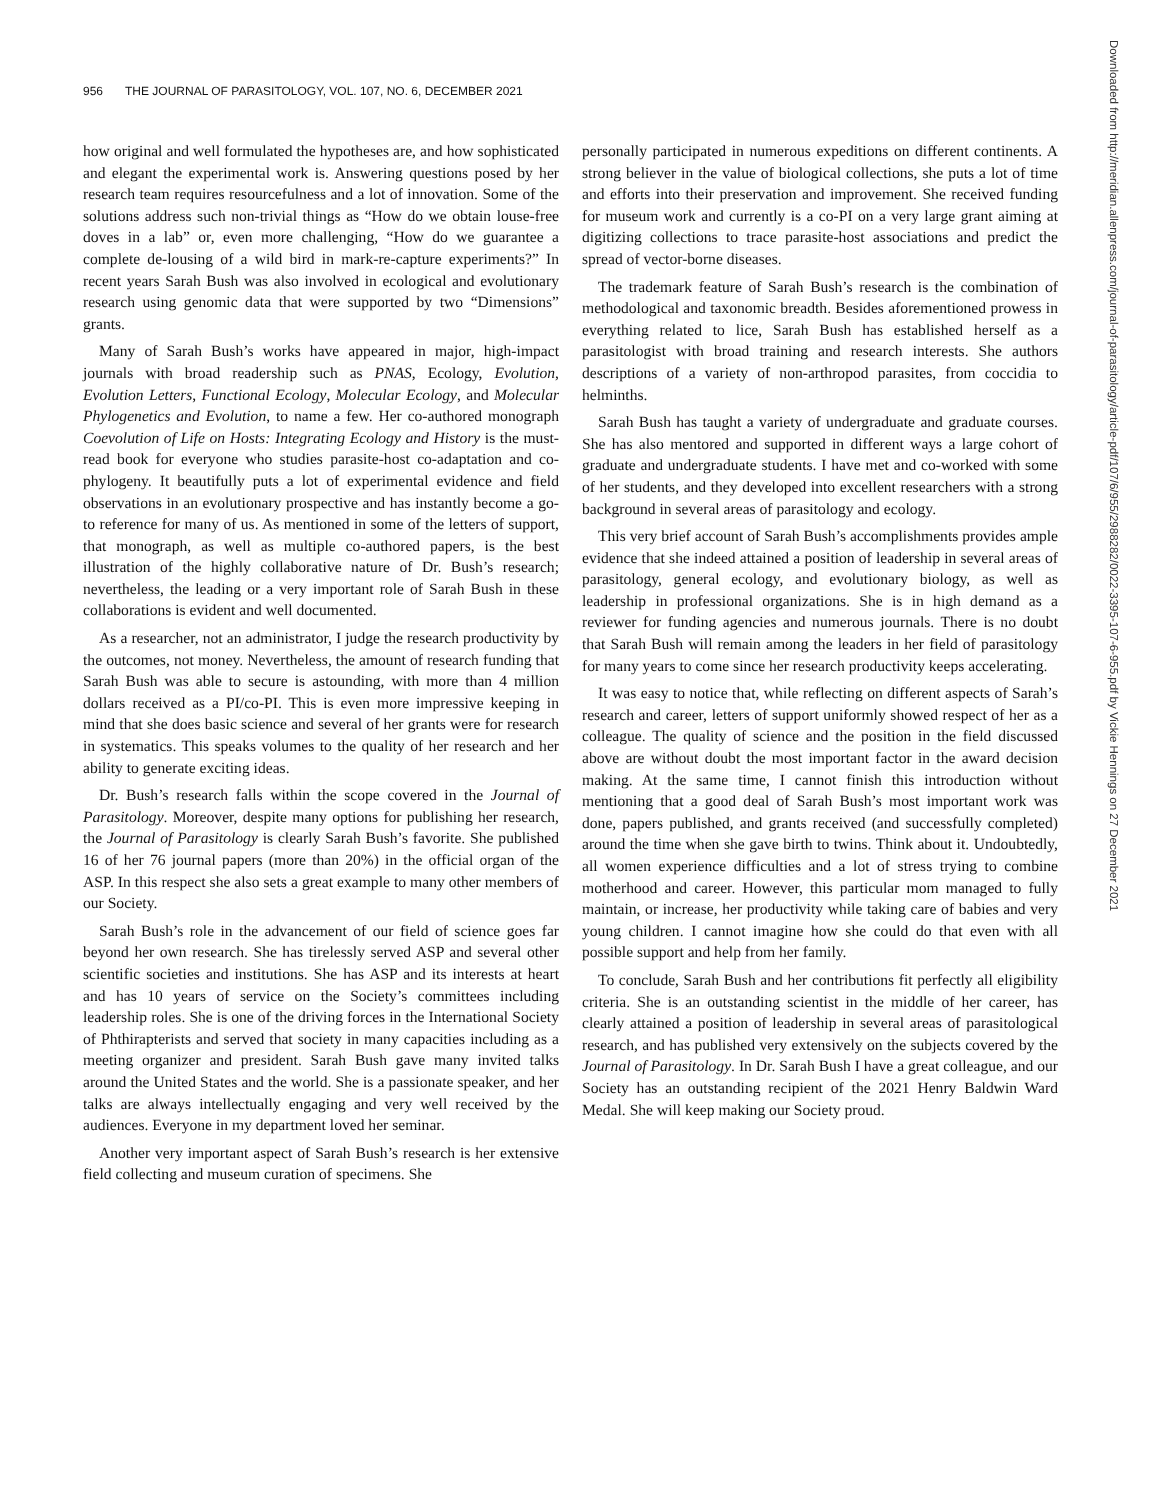956 THE JOURNAL OF PARASITOLOGY, VOL. 107, NO. 6, DECEMBER 2021
how original and well formulated the hypotheses are, and how sophisticated and elegant the experimental work is. Answering questions posed by her research team requires resourcefulness and a lot of innovation. Some of the solutions address such non-trivial things as “How do we obtain louse-free doves in a lab” or, even more challenging, “How do we guarantee a complete de-lousing of a wild bird in mark-re-capture experiments?” In recent years Sarah Bush was also involved in ecological and evolutionary research using genomic data that were supported by two “Dimensions” grants.
Many of Sarah Bush’s works have appeared in major, high-impact journals with broad readership such as PNAS, Ecology, Evolution, Evolution Letters, Functional Ecology, Molecular Ecology, and Molecular Phylogenetics and Evolution, to name a few. Her co-authored monograph Coevolution of Life on Hosts: Integrating Ecology and History is the must-read book for everyone who studies parasite-host co-adaptation and co-phylogeny. It beautifully puts a lot of experimental evidence and field observations in an evolutionary prospective and has instantly become a go-to reference for many of us. As mentioned in some of the letters of support, that monograph, as well as multiple co-authored papers, is the best illustration of the highly collaborative nature of Dr. Bush’s research; nevertheless, the leading or a very important role of Sarah Bush in these collaborations is evident and well documented.
As a researcher, not an administrator, I judge the research productivity by the outcomes, not money. Nevertheless, the amount of research funding that Sarah Bush was able to secure is astounding, with more than 4 million dollars received as a PI/co-PI. This is even more impressive keeping in mind that she does basic science and several of her grants were for research in systematics. This speaks volumes to the quality of her research and her ability to generate exciting ideas.
Dr. Bush’s research falls within the scope covered in the Journal of Parasitology. Moreover, despite many options for publishing her research, the Journal of Parasitology is clearly Sarah Bush’s favorite. She published 16 of her 76 journal papers (more than 20%) in the official organ of the ASP. In this respect she also sets a great example to many other members of our Society.
Sarah Bush’s role in the advancement of our field of science goes far beyond her own research. She has tirelessly served ASP and several other scientific societies and institutions. She has ASP and its interests at heart and has 10 years of service on the Society’s committees including leadership roles. She is one of the driving forces in the International Society of Phthirapterists and served that society in many capacities including as a meeting organizer and president. Sarah Bush gave many invited talks around the United States and the world. She is a passionate speaker, and her talks are always intellectually engaging and very well received by the audiences. Everyone in my department loved her seminar.
Another very important aspect of Sarah Bush’s research is her extensive field collecting and museum curation of specimens. She
personally participated in numerous expeditions on different continents. A strong believer in the value of biological collections, she puts a lot of time and efforts into their preservation and improvement. She received funding for museum work and currently is a co-PI on a very large grant aiming at digitizing collections to trace parasite-host associations and predict the spread of vector-borne diseases.
The trademark feature of Sarah Bush’s research is the combination of methodological and taxonomic breadth. Besides aforementioned prowess in everything related to lice, Sarah Bush has established herself as a parasitologist with broad training and research interests. She authors descriptions of a variety of non-arthropod parasites, from coccidia to helminths.
Sarah Bush has taught a variety of undergraduate and graduate courses. She has also mentored and supported in different ways a large cohort of graduate and undergraduate students. I have met and co-worked with some of her students, and they developed into excellent researchers with a strong background in several areas of parasitology and ecology.
This very brief account of Sarah Bush’s accomplishments provides ample evidence that she indeed attained a position of leadership in several areas of parasitology, general ecology, and evolutionary biology, as well as leadership in professional organizations. She is in high demand as a reviewer for funding agencies and numerous journals. There is no doubt that Sarah Bush will remain among the leaders in her field of parasitology for many years to come since her research productivity keeps accelerating.
It was easy to notice that, while reflecting on different aspects of Sarah’s research and career, letters of support uniformly showed respect of her as a colleague. The quality of science and the position in the field discussed above are without doubt the most important factor in the award decision making. At the same time, I cannot finish this introduction without mentioning that a good deal of Sarah Bush’s most important work was done, papers published, and grants received (and successfully completed) around the time when she gave birth to twins. Think about it. Undoubtedly, all women experience difficulties and a lot of stress trying to combine motherhood and career. However, this particular mom managed to fully maintain, or increase, her productivity while taking care of babies and very young children. I cannot imagine how she could do that even with all possible support and help from her family.
To conclude, Sarah Bush and her contributions fit perfectly all eligibility criteria. She is an outstanding scientist in the middle of her career, has clearly attained a position of leadership in several areas of parasitological research, and has published very extensively on the subjects covered by the Journal of Parasitology. In Dr. Sarah Bush I have a great colleague, and our Society has an outstanding recipient of the 2021 Henry Baldwin Ward Medal. She will keep making our Society proud.
Downloaded from http://meridian.allenpress.com/journal-of-parasitology/article-pdf/107/6/955/2988282/0022-3395-107-6-955.pdf by Vickie Hennings on 27 December 2021